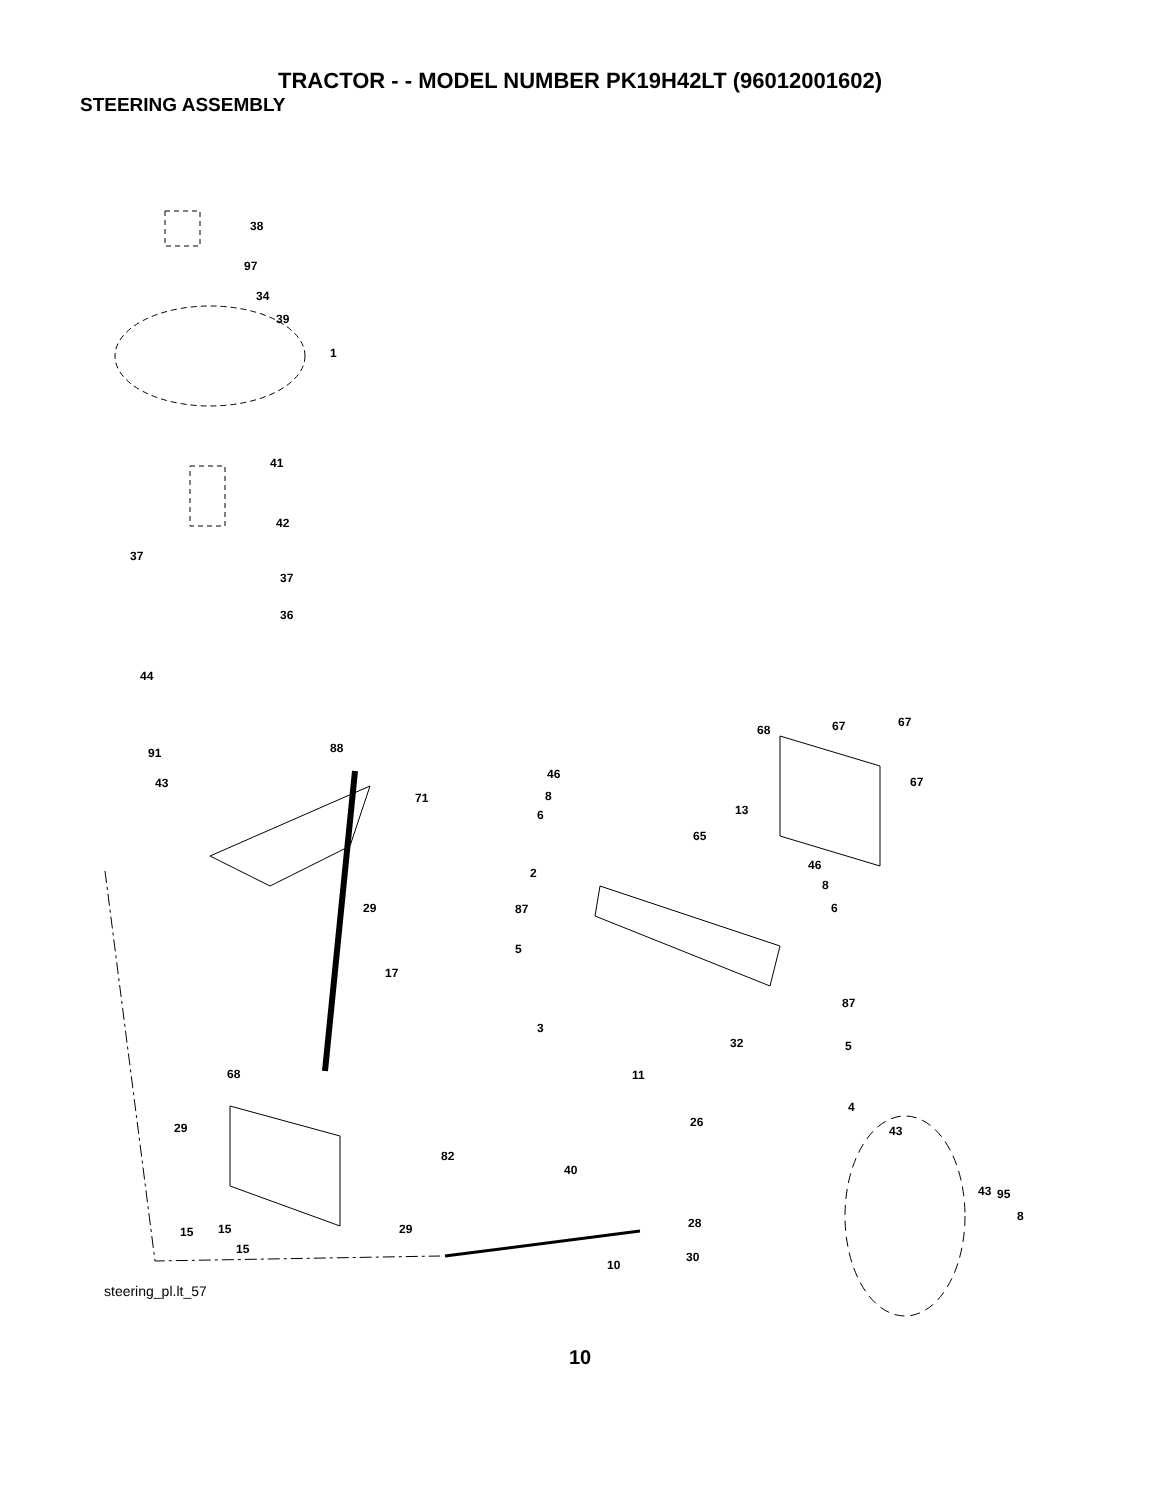TRACTOR - - MODEL NUMBER PK19H42LT (96012001602)
STEERING ASSEMBLY
38
97
34
39
1
41
42
37
37
36
44
91 88
43
71
29
17
68 67 67
67
46
8
6 13
65
2
46
8
6 87
5
87
3
32 5
68 11
4
29 26
43
82
40
43 95
8
15 15 29 28
15
10
30
steering_pl.lt_57
10